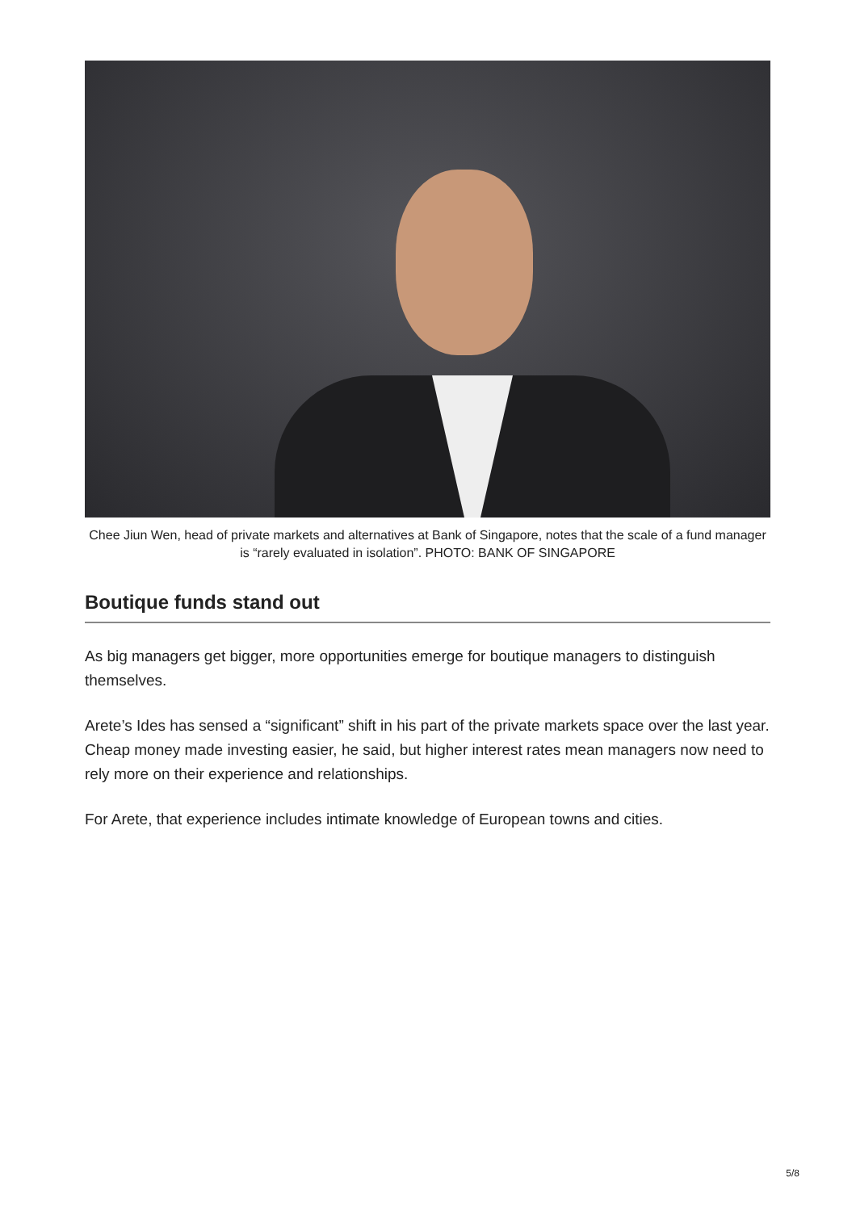Chee Jiun Wen, head of private markets and alternatives at Bank of Singapore, notes that the scale of a fund manager is “rarely evaluated in isolation”. PHOTO: BANK OF SINGAPORE
Boutique funds stand out
As big managers get bigger, more opportunities emerge for boutique managers to distinguish themselves.
Arete’s Ides has sensed a “significant” shift in his part of the private markets space over the last year. Cheap money made investing easier, he said, but higher interest rates mean managers now need to rely more on their experience and relationships.
For Arete, that experience includes intimate knowledge of European towns and cities.
5/8